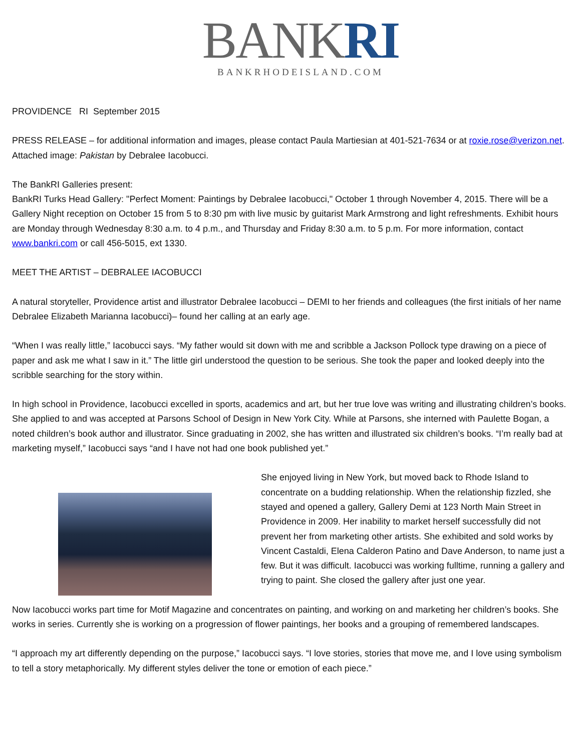BANK RI
BANKRHODEISLAND.COM
PROVIDENCE RI September 2015
PRESS RELEASE – for additional information and images, please contact Paula Martiesian at 401-521-7634 or at roxie.rose@verizon.net. Attached image: Pakistan by Debralee Iacobucci.
The BankRI Galleries present:
BankRI Turks Head Gallery: "Perfect Moment: Paintings by Debralee Iacobucci," October 1 through November 4, 2015. There will be a Gallery Night reception on October 15 from 5 to 8:30 pm with live music by guitarist Mark Armstrong and light refreshments. Exhibit hours are Monday through Wednesday 8:30 a.m. to 4 p.m., and Thursday and Friday 8:30 a.m. to 5 p.m. For more information, contact www.bankri.com or call 456-5015, ext 1330.
MEET THE ARTIST – DEBRALEE IACOBUCCI
A natural storyteller, Providence artist and illustrator Debralee Iacobucci – DEMI to her friends and colleagues (the first initials of her name Debralee Elizabeth Marianna Iacobucci)– found her calling at an early age.
“When I was really little,” Iacobucci says. “My father would sit down with me and scribble a Jackson Pollock type drawing on a piece of paper and ask me what I saw in it.” The little girl understood the question to be serious. She took the paper and looked deeply into the scribble searching for the story within.
In high school in Providence, Iacobucci excelled in sports, academics and art, but her true love was writing and illustrating children’s books. She applied to and was accepted at Parsons School of Design in New York City. While at Parsons, she interned with Paulette Bogan, a noted children’s book author and illustrator. Since graduating in 2002, she has written and illustrated six children’s books. “I’m really bad at marketing myself,” Iacobucci says “and I have not had one book published yet.”
She enjoyed living in New York, but moved back to Rhode Island to concentrate on a budding relationship. When the relationship fizzled, she stayed and opened a gallery, Gallery Demi at 123 North Main Street in Providence in 2009. Her inability to market herself successfully did not prevent her from marketing other artists. She exhibited and sold works by Vincent Castaldi, Elena Calderon Patino and Dave Anderson, to name just a few. But it was difficult. Iacobucci was working fulltime, running a gallery and trying to paint. She closed the gallery after just one year.
Now Iacobucci works part time for Motif Magazine and concentrates on painting, and working on and marketing her children’s books. She works in series. Currently she is working on a progression of flower paintings, her books and a grouping of remembered landscapes.
“I approach my art differently depending on the purpose,” Iacobucci says. “I love stories, stories that move me, and I love using symbolism to tell a story metaphorically. My different styles deliver the tone or emotion of each piece.”